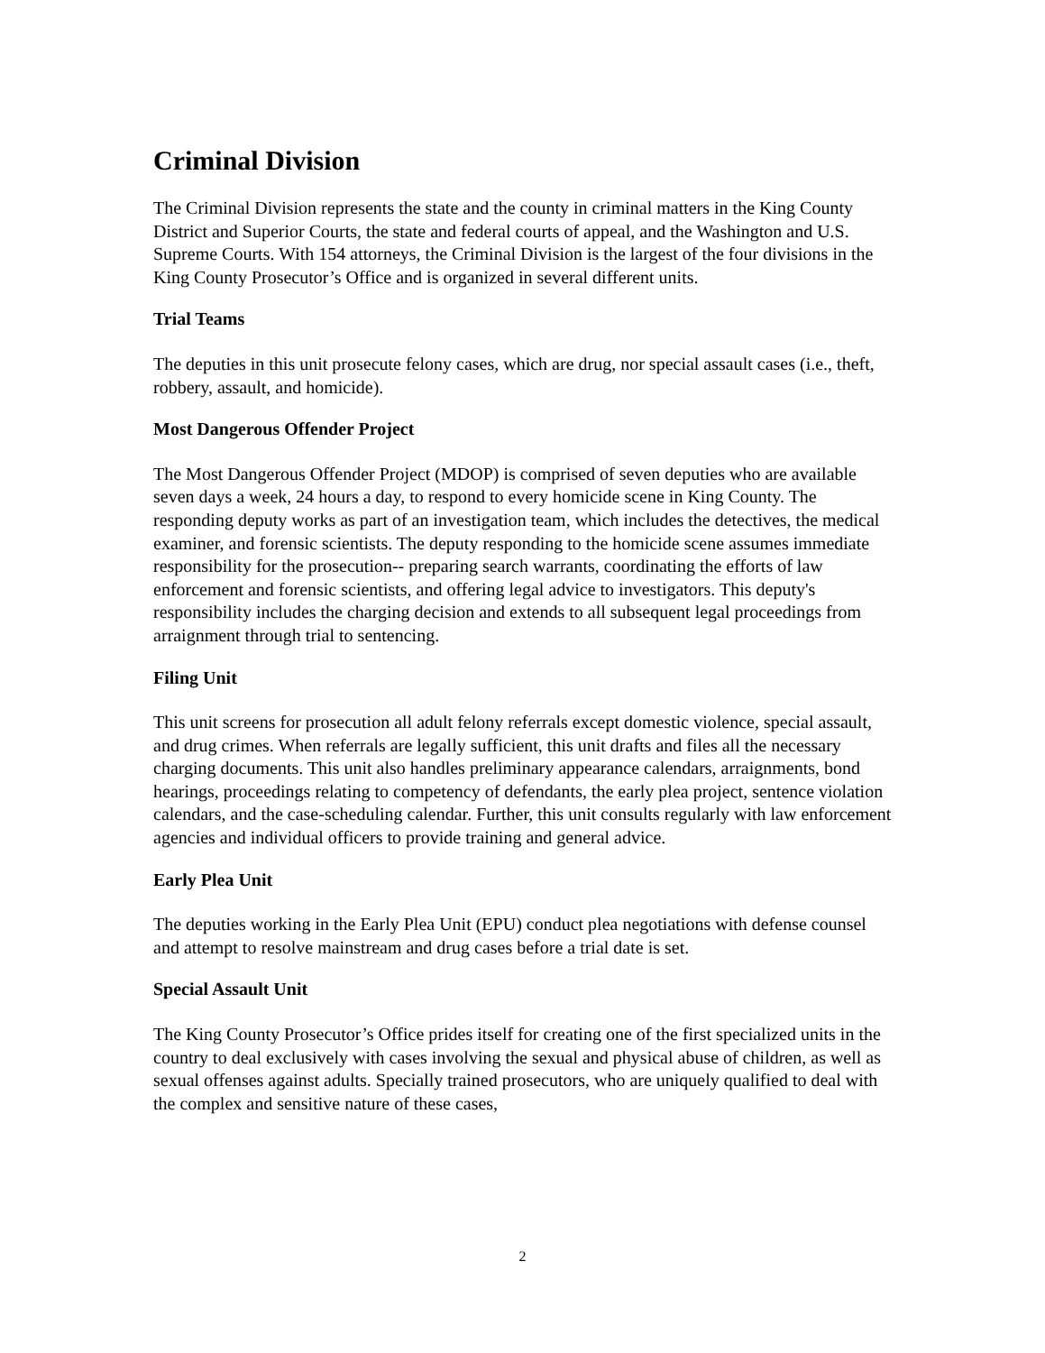Criminal Division
The Criminal Division represents the state and the county in criminal matters in the King County District and Superior Courts, the state and federal courts of appeal, and the Washington and U.S. Supreme Courts. With 154 attorneys, the Criminal Division is the largest of the four divisions in the King County Prosecutor’s Office and is organized in several different units.
Trial Teams
The deputies in this unit prosecute felony cases, which are drug, nor special assault cases (i.e., theft, robbery, assault, and homicide).
Most Dangerous Offender Project
The Most Dangerous Offender Project (MDOP) is comprised of seven deputies who are available seven days a week, 24 hours a day, to respond to every homicide scene in King County. The responding deputy works as part of an investigation team, which includes the detectives, the medical examiner, and forensic scientists. The deputy responding to the homicide scene assumes immediate responsibility for the prosecution-- preparing search warrants, coordinating the efforts of law enforcement and forensic scientists, and offering legal advice to investigators. This deputy's responsibility includes the charging decision and extends to all subsequent legal proceedings from arraignment through trial to sentencing.
Filing Unit
This unit screens for prosecution all adult felony referrals except domestic violence, special assault, and drug crimes. When referrals are legally sufficient, this unit drafts and files all the necessary charging documents. This unit also handles preliminary appearance calendars, arraignments, bond hearings, proceedings relating to competency of defendants, the early plea project, sentence violation calendars, and the case-scheduling calendar. Further, this unit consults regularly with law enforcement agencies and individual officers to provide training and general advice.
Early Plea Unit
The deputies working in the Early Plea Unit (EPU) conduct plea negotiations with defense counsel and attempt to resolve mainstream and drug cases before a trial date is set.
Special Assault Unit
The King County Prosecutor’s Office prides itself for creating one of the first specialized units in the country to deal exclusively with cases involving the sexual and physical abuse of children, as well as sexual offenses against adults. Specially trained prosecutors, who are uniquely qualified to deal with the complex and sensitive nature of these cases,
2